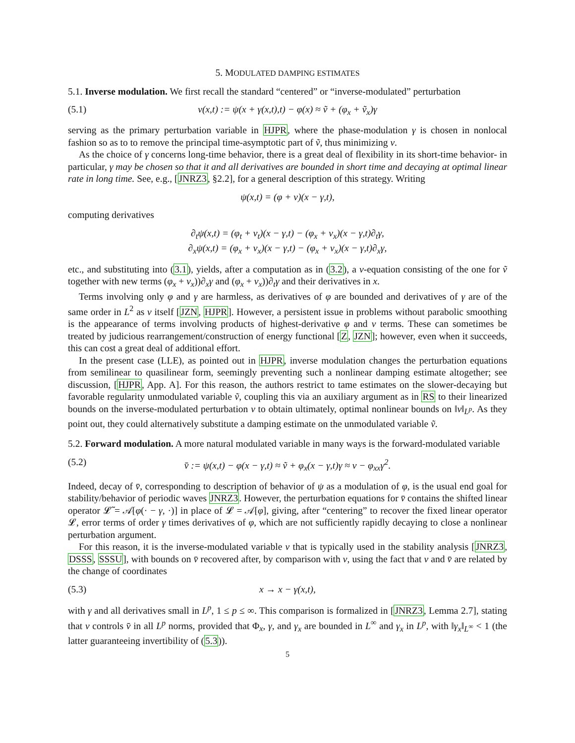5. MODULATED DAMPING ESTIMATES
5.1. Inverse modulation. We first recall the standard “centered” or “inverse-modulated” perturbation
(5.1) v(x,t) := ψ(x + γ(x,t),t) − φ(x) ≈ ṽ + (φ<sub>x</sub> + ṽ<sub>x</sub>)γ
serving as the primary perturbation variable in HJPR, where the phase-modulation γ is chosen in nonlocal fashion so as to to remove the principal time-asymptotic part of ṽ, thus minimizing v.
As the choice of γ concerns long-time behavior, there is a great deal of flexibility in its short-time behavior- in particular, γ may be chosen so that it and all derivatives are bounded in short time and decaying at optimal linear rate in long time. See, e.g., [JNRZ3, §2.2], for a general description of this strategy. Writing
ψ(x,t) = (φ + v)(x − γ,t),
computing derivatives
∂<sub>t</sub>ψ(x,t) = (φ<sub>t</sub> + v<sub>t</sub>)(x − γ,t) − (φ<sub>x</sub> + v<sub>x</sub>)(x − γ,t)∂<sub>t</sub>γ,
∂<sub>x</sub>ψ(x,t) = (φ<sub>x</sub> + v<sub>x</sub>)(x − γ,t) − (φ<sub>x</sub> + v<sub>x</sub>)(x − γ,t)∂<sub>x</sub>γ,
etc., and substituting into (3.1), yields, after a computation as in (3.2), a v-equation consisting of the one for ṽ together with new terms (φ<sub>x</sub> + v<sub>x</sub>))∂<sub>x</sub>γ and (φ<sub>x</sub> + v<sub>x</sub>))∂<sub>t</sub>γ and their derivatives in x.
Terms involving only φ and γ are harmless, as derivatives of φ are bounded and derivatives of γ are of the same order in L<sup>2</sup> as v itself [JZN, HJPR]. However, a persistent issue in problems without parabolic smoothing is the appearance of terms involving products of highest-derivative φ and v terms. These can sometimes be treated by judicious rearrangement/construction of energy functional [Z, JZN]; however, even when it succeeds, this can cost a great deal of additional effort.
In the present case (LLE), as pointed out in HJPR, inverse modulation changes the perturbation equations from semilinear to quasilinear form, seemingly preventing such a nonlinear damping estimate altogether; see discussion, [HJPR, App. A]. For this reason, the authors restrict to tame estimates on the slower-decaying but favorable regularity unmodulated variable ṽ, coupling this via an auxiliary argument as in RS to their linearized bounds on the inverse-modulated perturbation v to obtain ultimately, optimal nonlinear bounds on ‖v‖<sub>L<sup>p</sup></sub>. As they point out, they could alternatively substitute a damping estimate on the unmodulated variable ṽ.
5.2. Forward modulation. A more natural modulated variable in many ways is the forward-modulated variable
(5.2) v̄ := ψ(x,t) − φ(x − γ,t) ≈ ṽ + φ<sub>x</sub>(x − γ,t)γ ≈ v − φ<sub>xx</sub>γ<sup>2</sup>.
Indeed, decay of v̄, corresponding to description of behavior of ψ as a modulation of φ, is the usual end goal for stability/behavior of periodic waves JNRZ3. However, the perturbation equations for v̄ contains the shifted linear operator 𝓛̃ = 𝒜[φ(· − γ, ·)] in place of 𝓛 = 𝒜[φ], giving, after “centering” to recover the fixed linear operator 𝓛, error terms of order γ times derivatives of φ, which are not sufficiently rapidly decaying to close a nonlinear perturbation argument.
For this reason, it is the inverse-modulated variable v that is typically used in the stability analysis [JNRZ3, DSSS, SSSU], with bounds on v̄ recovered after, by comparison with v, using the fact that v and v̄ are related by the change of coordinates
(5.3) x → x − γ(x,t),
with γ and all derivatives small in L<sup>p</sup>, 1 ≤ p ≤ ∞. This comparison is formalized in [JNRZ3, Lemma 2.7], stating that v controls v̄ in all L<sup>p</sup> norms, provided that Φ<sub>x</sub>, γ, and γ<sub>x</sub> are bounded in L<sup>∞</sup> and γ<sub>x</sub> in L<sup>p</sup>, with ‖γ<sub>x</sub>‖<sub>L<sup>∞</sup></sub> < 1 (the latter guaranteeing invertibility of (5.3)).
5